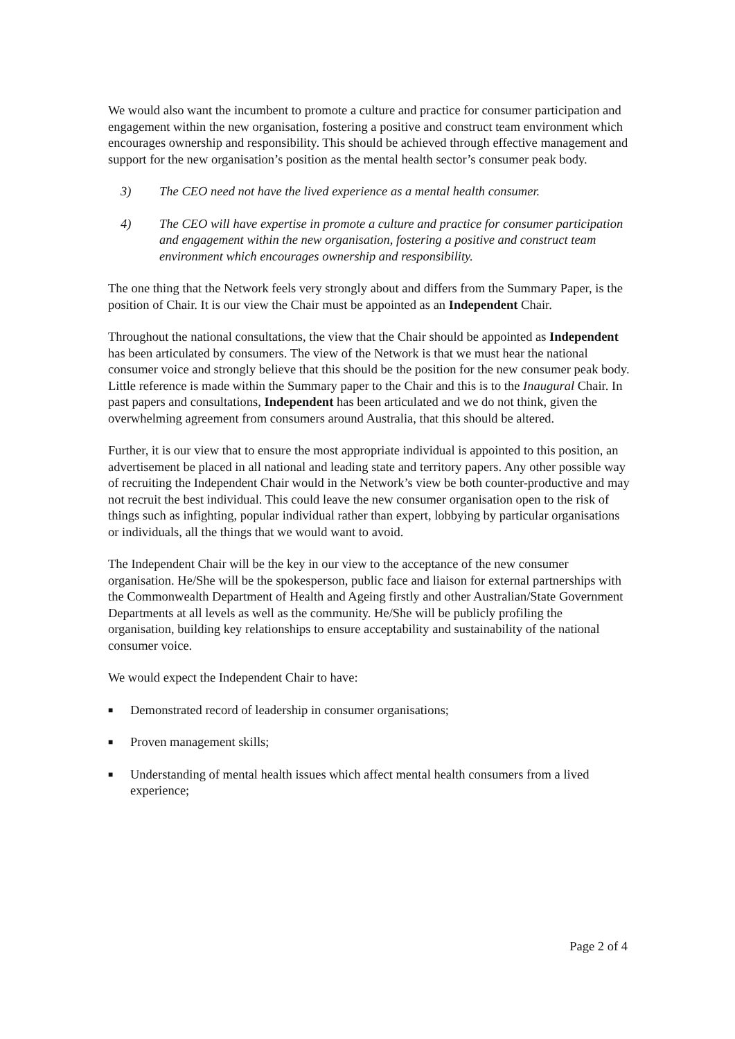We would also want the incumbent to promote a culture and practice for consumer participation and engagement within the new organisation, fostering a positive and construct team environment which encourages ownership and responsibility. This should be achieved through effective management and support for the new organisation’s position as the mental health sector’s consumer peak body.
3) The CEO need not have the lived experience as a mental health consumer.
4) The CEO will have expertise in promote a culture and practice for consumer participation and engagement within the new organisation, fostering a positive and construct team environment which encourages ownership and responsibility.
The one thing that the Network feels very strongly about and differs from the Summary Paper, is the position of Chair. It is our view the Chair must be appointed as an Independent Chair.
Throughout the national consultations, the view that the Chair should be appointed as Independent has been articulated by consumers. The view of the Network is that we must hear the national consumer voice and strongly believe that this should be the position for the new consumer peak body. Little reference is made within the Summary paper to the Chair and this is to the Inaugural Chair. In past papers and consultations, Independent has been articulated and we do not think, given the overwhelming agreement from consumers around Australia, that this should be altered.
Further, it is our view that to ensure the most appropriate individual is appointed to this position, an advertisement be placed in all national and leading state and territory papers. Any other possible way of recruiting the Independent Chair would in the Network’s view be both counter-productive and may not recruit the best individual. This could leave the new consumer organisation open to the risk of things such as infighting, popular individual rather than expert, lobbying by particular organisations or individuals, all the things that we would want to avoid.
The Independent Chair will be the key in our view to the acceptance of the new consumer organisation. He/She will be the spokesperson, public face and liaison for external partnerships with the Commonwealth Department of Health and Ageing firstly and other Australian/State Government Departments at all levels as well as the community. He/She will be publicly profiling the organisation, building key relationships to ensure acceptability and sustainability of the national consumer voice.
We would expect the Independent Chair to have:
■ Demonstrated record of leadership in consumer organisations;
■ Proven management skills;
■ Understanding of mental health issues which affect mental health consumers from a lived experience;
Page 2 of 4